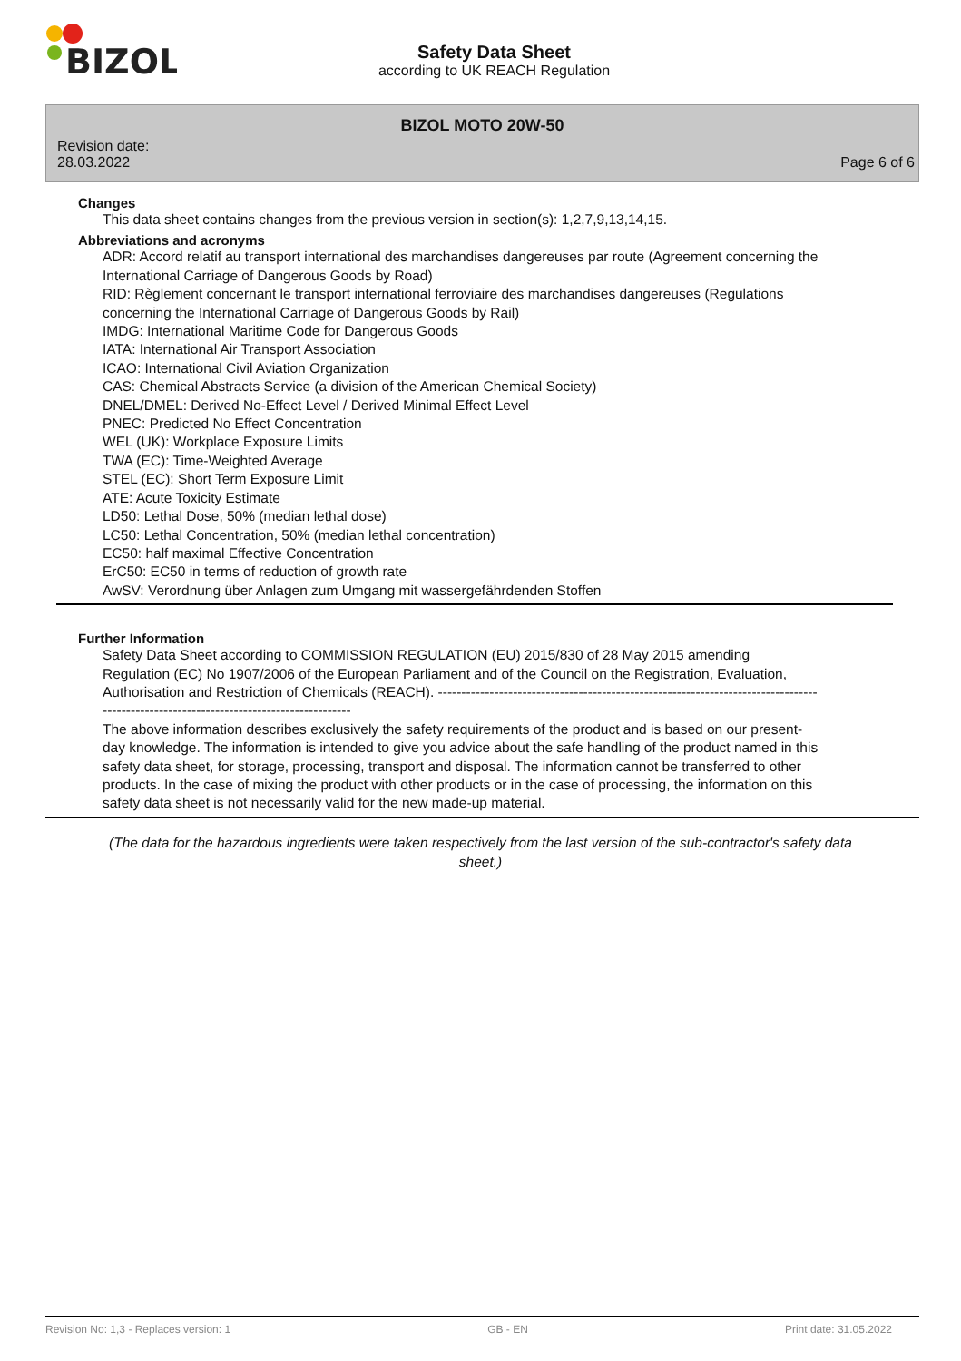BIZOL
Safety Data Sheet
according to UK REACH Regulation
BIZOL MOTO 20W-50
Revision date:
28.03.2022
Page 6 of 6
Changes
This data sheet contains changes from the previous version in section(s): 1,2,7,9,13,14,15.
Abbreviations and acronyms
ADR: Accord relatif au transport international des marchandises dangereuses par route (Agreement concerning the International Carriage of Dangerous Goods by Road)
RID: Règlement concernant le transport international ferroviaire des marchandises dangereuses (Regulations concerning the International Carriage of Dangerous Goods by Rail)
IMDG: International Maritime Code for Dangerous Goods
IATA: International Air Transport Association
ICAO: International Civil Aviation Organization
CAS: Chemical Abstracts Service (a division of the American Chemical Society)
DNEL/DMEL: Derived No-Effect Level / Derived Minimal Effect Level
PNEC: Predicted No Effect Concentration
WEL (UK): Workplace Exposure Limits
TWA (EC): Time-Weighted Average
STEL (EC): Short Term Exposure Limit
ATE: Acute Toxicity Estimate
LD50: Lethal Dose, 50% (median lethal dose)
LC50: Lethal Concentration, 50% (median lethal concentration)
EC50: half maximal Effective Concentration
ErC50: EC50 in terms of reduction of growth rate
AwSV: Verordnung über Anlagen zum Umgang mit wassergefährdenden Stoffen
Further Information
Safety Data Sheet according to COMMISSION REGULATION (EU) 2015/830 of 28 May 2015 amending Regulation (EC) No 1907/2006 of the European Parliament and of the Council on the Registration, Evaluation, Authorisation and Restriction of Chemicals (REACH). --------------------------------------------------------------------------------------------------------------------------------------
The above information describes exclusively the safety requirements of the product and is based on our present-day knowledge. The information is intended to give you advice about the safe handling of the product named in this safety data sheet, for storage, processing, transport and disposal. The information cannot be transferred to other products. In the case of mixing the product with other products or in the case of processing, the information on this safety data sheet is not necessarily valid for the new made-up material.
(The data for the hazardous ingredients were taken respectively from the last version of the sub-contractor's safety data sheet.)
Revision No: 1,3 - Replaces version: 1 GB - EN Print date: 31.05.2022